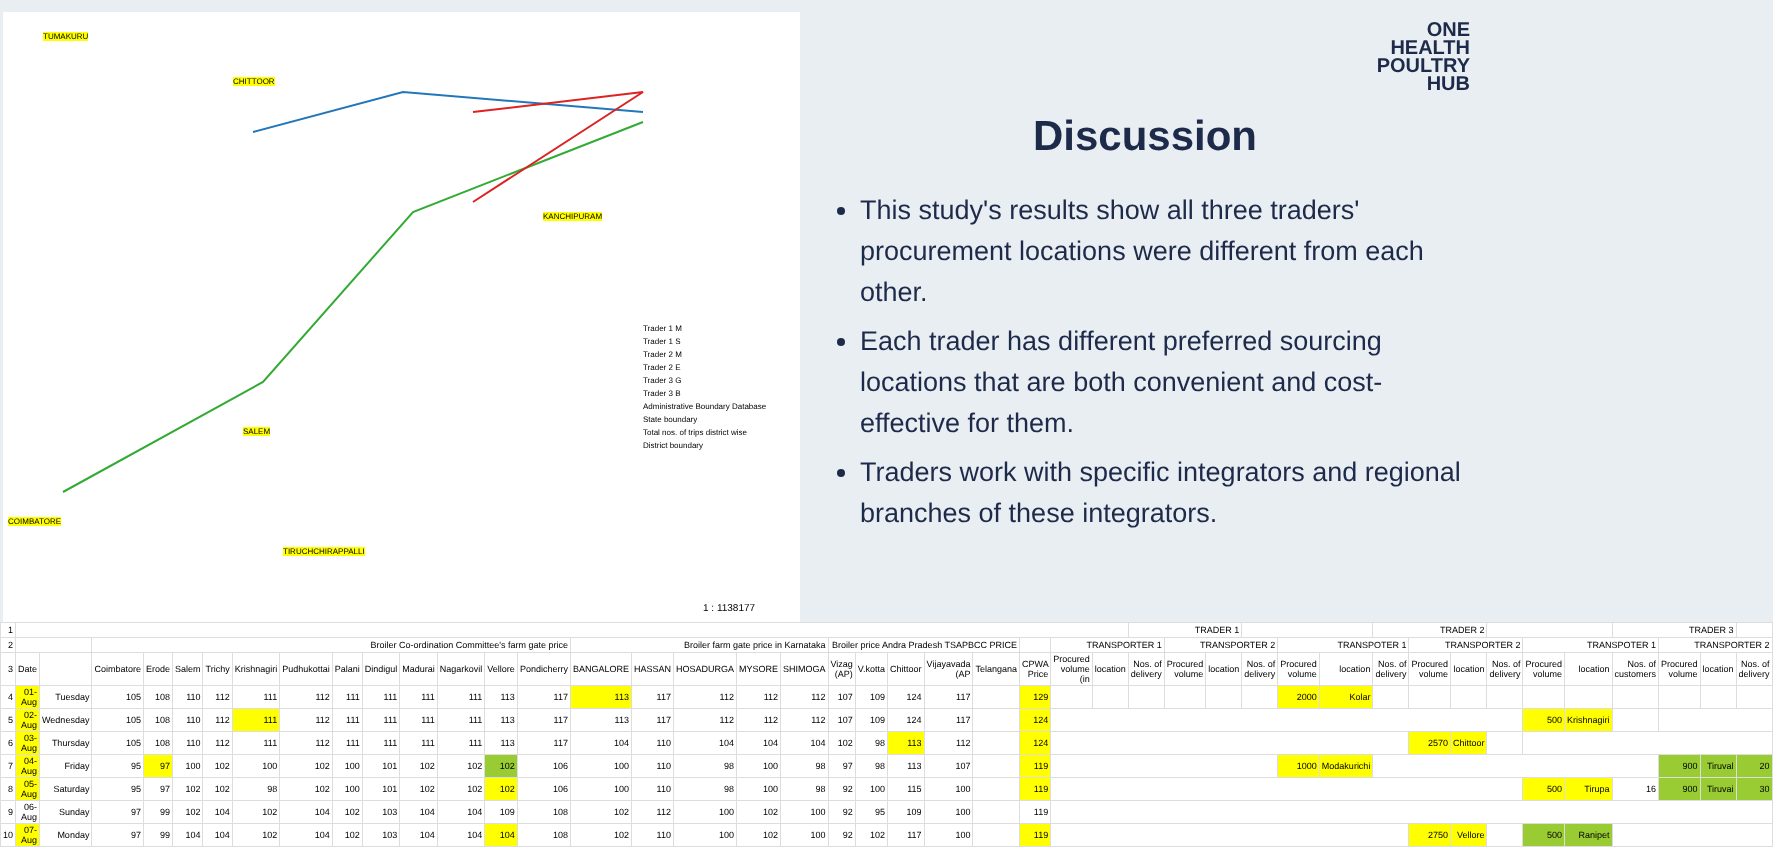TUMAKURU
CHITTOOR
KANCHIPURAM
SALEM
COIMBATORE
TIRUCHCHIRAPPALLI
Trader 1 M
Trader 1 S
Trader 2 M
Trader 2 E
Trader 3 G
Trader 3 B
Administrative Boundary Database
State boundary
Total nos. of trips district wise
District boundary
1 : 1138177
ONE
HEALTH
POULTRY
HUB
Discussion
This study's results show all three traders' procurement locations were different from each other.
Each trader has different preferred sourcing locations that are both convenient and cost-effective for them.
Traders work with specific integrators and regional branches of these integrators.
| 1 | | | | | | | | | | | | | | | | | | | | | | | | | | | | TRADER 1 | | | | | | TRADER 2 | | | | | | TRADER 3 | | | |
| 2 | | | Broiler Co-ordination Committee's farm gate price | | | | | | | | | | | | Broiler farm gate price in Karnataka | | | | | Broiler price Andra Pradesh TSAPBCC PRICE | | | | | | TRANSPORTER 1 | | | TRANSPORTER 2 | | | TRANSPOTER 1 | | | TRANSPORTER 2 | | | TRANSPOTER 1 | | | TRANSPORTER 2 | | |
| 3 | Date | | Coimbatore | Erode | Salem | Trichy | Krishnagiri | Pudhukottai | Palani | Dindigul | Madurai | Nagarkovil | Vellore | Pondicherry | BANGALORE | HASSAN | HOSADURGA | MYSORE | SHIMOGA | Vizag (AP) | V.kotta | Chittoor | Vijayavada (AP | Telangana | CPWA Price | Procured volume (in | location | Nos. of delivery | Procured volume | location | Nos. of delivery | Procured volume | location | Nos. of delivery | Procured volume | location | Nos. of delivery | Procured volume | location | Nos. of customers | Procured volume | location | Nos. of delivery |
| 4 | 01-Aug | Tuesday | 105 | 108 | 110 | 112 | 111 | 112 | 111 | 111 | 111 | 111 | 113 | 117 | 113 | 117 | 112 | 112 | 112 | 107 | 109 | 124 | 117 | | 129 | | | | | | | 2000 | Kolar | | | | | | | | | | |
| 5 | 02-Aug | Wednesday | 105 | 108 | 110 | 112 | 111 | 112 | 111 | 111 | 111 | 111 | 113 | 117 | 113 | 117 | 112 | 112 | 112 | 107 | 109 | 124 | 117 | | 124 | | | | | | | | | | | | | 500 | Krishnagiri | | | | |
| 6 | 03-Aug | Thursday | 105 | 108 | 110 | 112 | 111 | 112 | 111 | 111 | 111 | 111 | 113 | 117 | 104 | 110 | 104 | 104 | 104 | 102 | 98 | 113 | 112 | | 124 | | | | | | | | | | 2570 | Chittoor | | | | | | | |
| 7 | 04-Aug | Friday | 95 | 97 | 100 | 102 | 100 | 102 | 100 | 101 | 102 | 102 | 102 | 106 | 100 | 110 | 98 | 100 | 98 | 97 | 98 | 113 | 107 | | 119 | | | | | | | 1000 | Modakurichi | | | | | | | | 900 | Tiruval | 20 |
| 8 | 05-Aug | Saturday | 95 | 97 | 102 | 102 | 98 | 102 | 100 | 101 | 102 | 102 | 102 | 106 | 100 | 110 | 98 | 100 | 98 | 92 | 100 | 115 | 100 | | 119 | | | | | | | | | | | | | 500 | Tirupa | 16 | 900 | Tiruvai | 30 |
| 9 | 06-Aug | Sunday | 97 | 99 | 102 | 104 | 102 | 104 | 102 | 103 | 104 | 104 | 109 | 108 | 102 | 112 | 100 | 102 | 100 | 92 | 95 | 109 | 100 | | 119 | | | | | | | | | | | | | | | | | | |
| 10 | 07-Aug | Monday | 97 | 99 | 104 | 104 | 102 | 104 | 102 | 103 | 104 | 104 | 104 | 108 | 102 | 110 | 100 | 102 | 100 | 92 | 102 | 117 | 100 | | 119 | | | | | | | | | | 2750 | Vellore | | 500 | Ranipet | | | | |